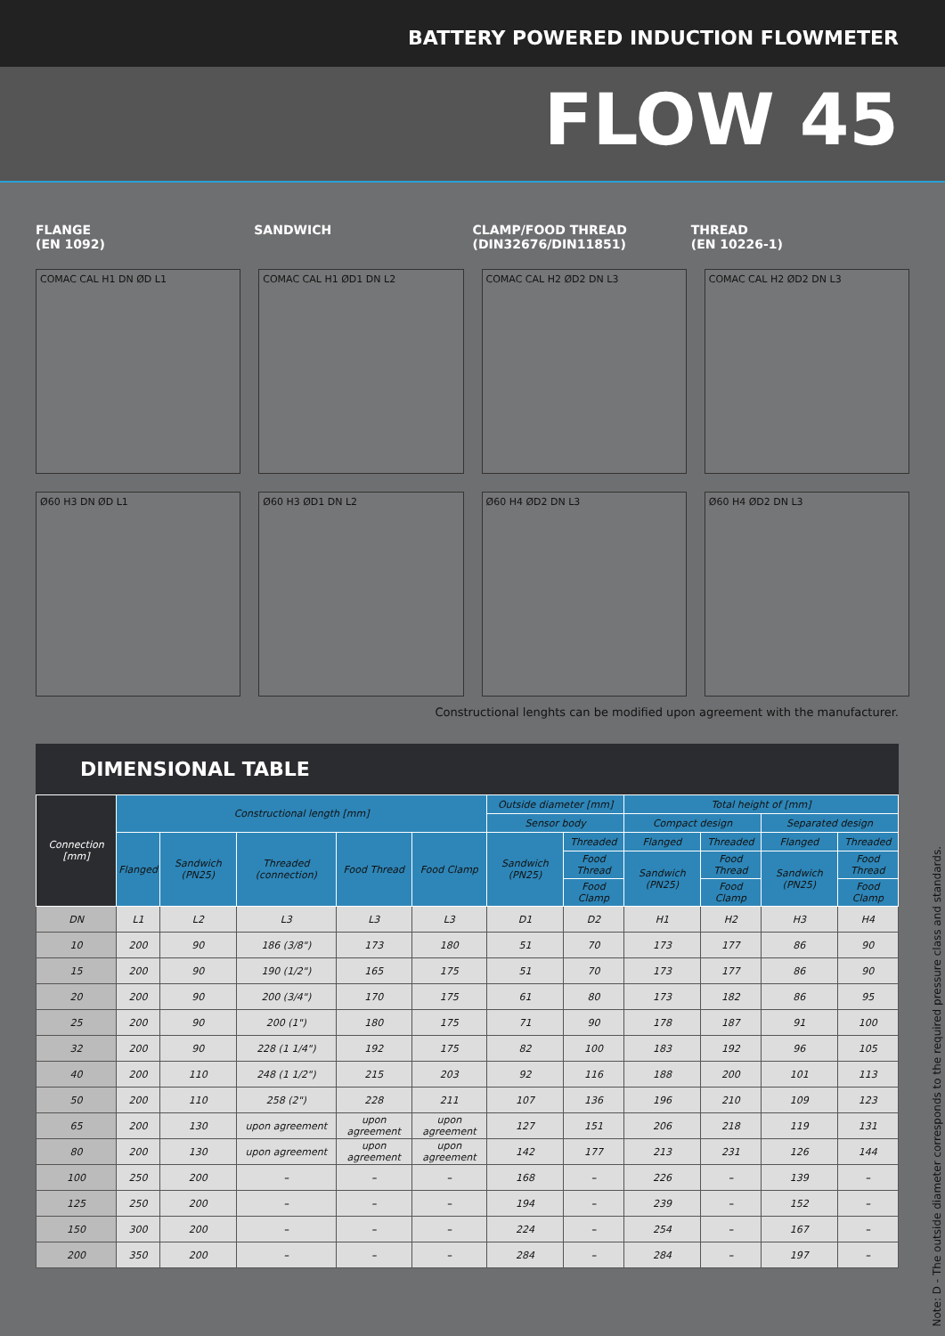BATTERY POWERED INDUCTION FLOWMETER
FLOW 45
FLANGE
(EN 1092)
SANDWICH CLAMP/FOOD THREAD
(DIN32676/DIN11851)
THREAD
(EN 10226-1)
COMAC CAL H1 DN ØD L1
COMAC CAL H1 ØD1 DN L2
COMAC CAL H2 ØD2 DN L3
COMAC CAL H2 ØD2 DN L3
Ø60 H3 DN ØD L1
Ø60 H3 ØD1 DN L2
Ø60 H4 ØD2 DN L3
Ø60 H4 ØD2 DN L3
Constructional lenghts can be modified upon agreement with the manufacturer.
DIMENSIONAL TABLE
| Connection [mm] | Constructional length [mm] | | | | | Outside diameter [mm] | | Total height of [mm] | | | |
| --- | --- | --- | --- | --- | --- | --- | --- | --- | --- | --- | --- |
| | | | | | | Sensor body | | Compact design | | Separated design | |
| | Flanged | Sandwich (PN25) | Threaded (connection) | Food Thread | Food Clamp | Sandwich (PN25) | Threaded | Flanged | Threaded | Flanged | Threaded |
| | | | | | | | Food Thread | Sandwich (PN25) | Food Thread | Sandwich (PN25) | Food Thread |
| | | | | | | | Food Clamp | | Food Clamp | | Food Clamp |
| DN | L1 | L2 | L3 | L3 | L3 | D1 | D2 | H1 | H2 | H3 | H4 |
| 10 | 200 | 90 | 186 (3/8") | 173 | 180 | 51 | 70 | 173 | 177 | 86 | 90 |
| 15 | 200 | 90 | 190 (1/2") | 165 | 175 | 51 | 70 | 173 | 177 | 86 | 90 |
| 20 | 200 | 90 | 200 (3/4") | 170 | 175 | 61 | 80 | 173 | 182 | 86 | 95 |
| 25 | 200 | 90 | 200 (1") | 180 | 175 | 71 | 90 | 178 | 187 | 91 | 100 |
| 32 | 200 | 90 | 228 (1 1/4") | 192 | 175 | 82 | 100 | 183 | 192 | 96 | 105 |
| 40 | 200 | 110 | 248 (1 1/2") | 215 | 203 | 92 | 116 | 188 | 200 | 101 | 113 |
| 50 | 200 | 110 | 258 (2") | 228 | 211 | 107 | 136 | 196 | 210 | 109 | 123 |
| 65 | 200 | 130 | upon agreement | upon agreement | upon agreement | 127 | 151 | 206 | 218 | 119 | 131 |
| 80 | 200 | 130 | upon agreement | upon agreement | upon agreement | 142 | 177 | 213 | 231 | 126 | 144 |
| 100 | 250 | 200 | – | – | – | 168 | – | 226 | – | 139 | – |
| 125 | 250 | 200 | – | – | – | 194 | – | 239 | – | 152 | – |
| 150 | 300 | 200 | – | – | – | 224 | – | 254 | – | 167 | – |
| 200 | 350 | 200 | – | – | – | 284 | – | 284 | – | 197 | – |
Note: D - The outside diameter corresponds to the required pressure class and standards.